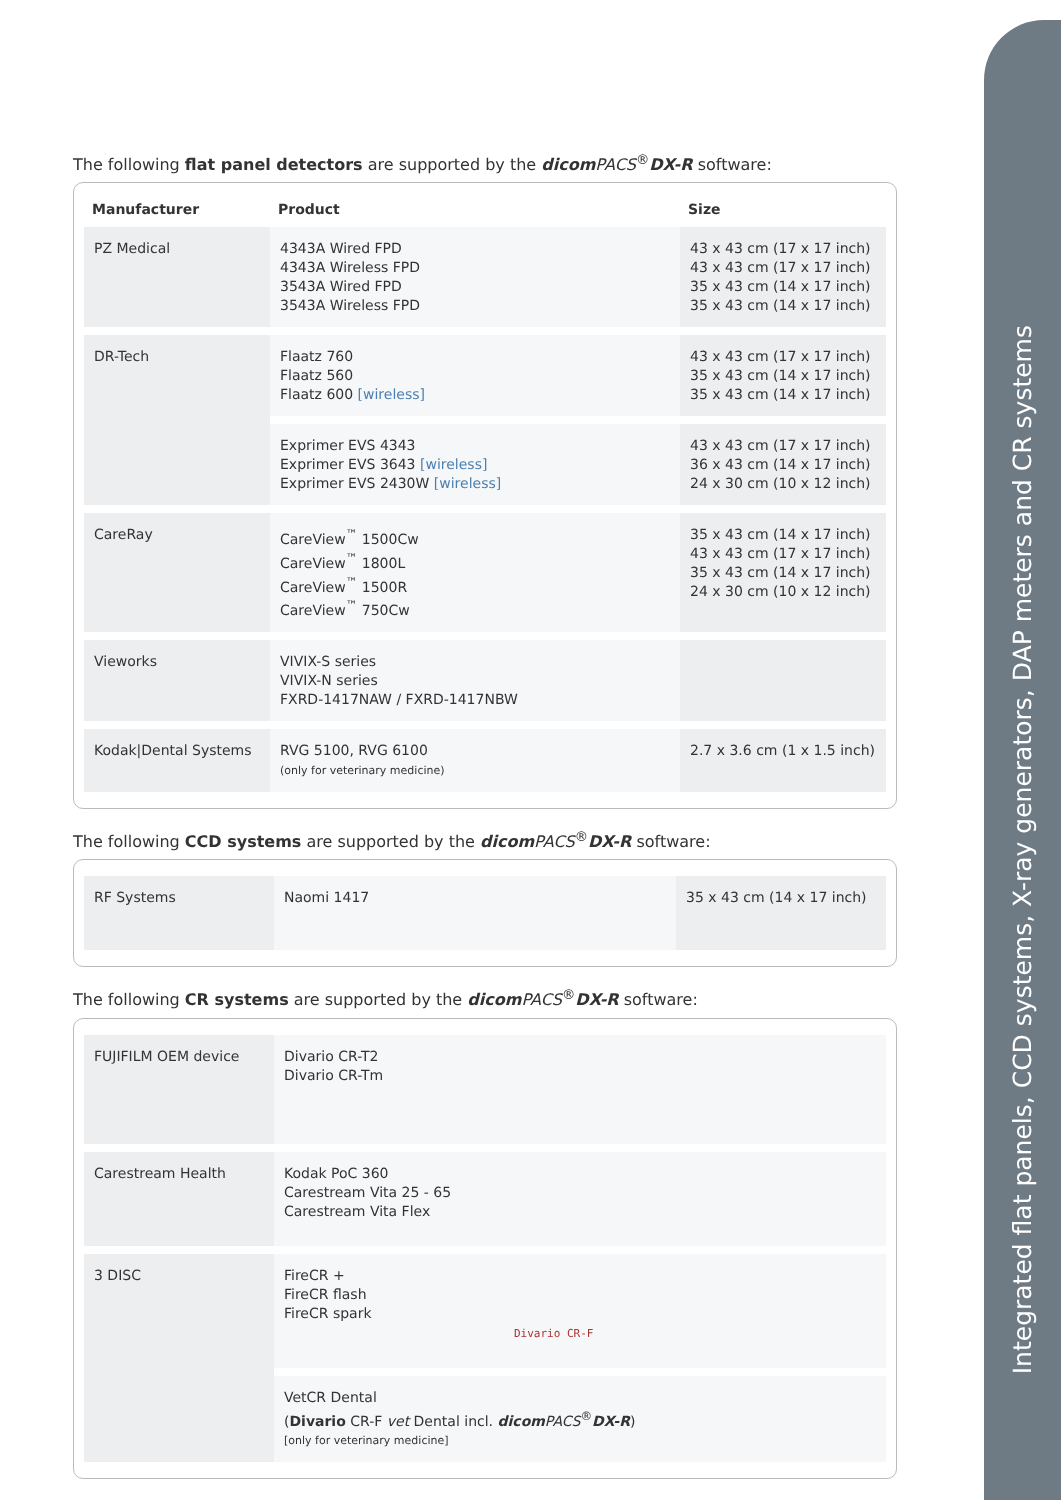Integrated flat panels, CCD systems, X-ray generators, DAP meters and CR systems
The following flat panel detectors are supported by the dicom PACS<sup>®</sup>DX-R software:
| Manufacturer | Product | Size |
| --- | --- | --- |
| PZ Medical | 4343A Wired FPD 4343A Wireless FPD 3543A Wired FPD 3543A Wireless FPD | 43 x 43 cm (17 x 17 inch) 43 x 43 cm (17 x 17 inch) 35 x 43 cm (14 x 17 inch) 35 x 43 cm (14 x 17 inch) |
| DR-Tech | Flaatz 760 Flaatz 560 Flaatz 600 [wireless] | 43 x 43 cm (17 x 17 inch) 35 x 43 cm (14 x 17 inch) 35 x 43 cm (14 x 17 inch) |
| | Exprimer EVS 4343 Exprimer EVS 3643 [wireless] Exprimer EVS 2430W [wireless] | 43 x 43 cm (17 x 17 inch) 36 x 43 cm (14 x 17 inch) 24 x 30 cm (10 x 12 inch) |
| CareRay | CareView<sup>™</sup> 1500Cw CareView<sup>™</sup> 1800L CareView<sup>™</sup> 1500R CareView<sup>™</sup> 750Cw | 35 x 43 cm (14 x 17 inch) 43 x 43 cm (17 x 17 inch) 35 x 43 cm (14 x 17 inch) 24 x 30 cm (10 x 12 inch) |
| Vieworks | VIVIX-S series VIVIX-N series FXRD-1417NAW / FXRD-1417NBW | |
| Kodak/Dental Systems | RVG 5100, RVG 6100 (only for veterinary medicine) | 2.7 x 3.6 cm (1 x 1.5 inch) |
The following CCD systems are supported by the dicom PACS<sup>®</sup>DX-R software:
| RF Systems | Naomi 1417 | 35 x 43 cm (14 x 17 inch) |
The following CR systems are supported by the dicom PACS<sup>®</sup>DX-R software:
| FUJIFILM OEM device | Divario CR-T2 Divario CR-Tm |
| Carestream Health | Kodak PoC 360 Carestream Vita 25 - 65 Carestream Vita Flex |
| 3 DISC | FireCR + FireCR flash FireCR spark Divario CR-F |
| | VetCR Dental ( Divario CR-F vet Dental incl. dicom PACS<sup>®</sup> DX-R ) [only for veterinary medicine] |